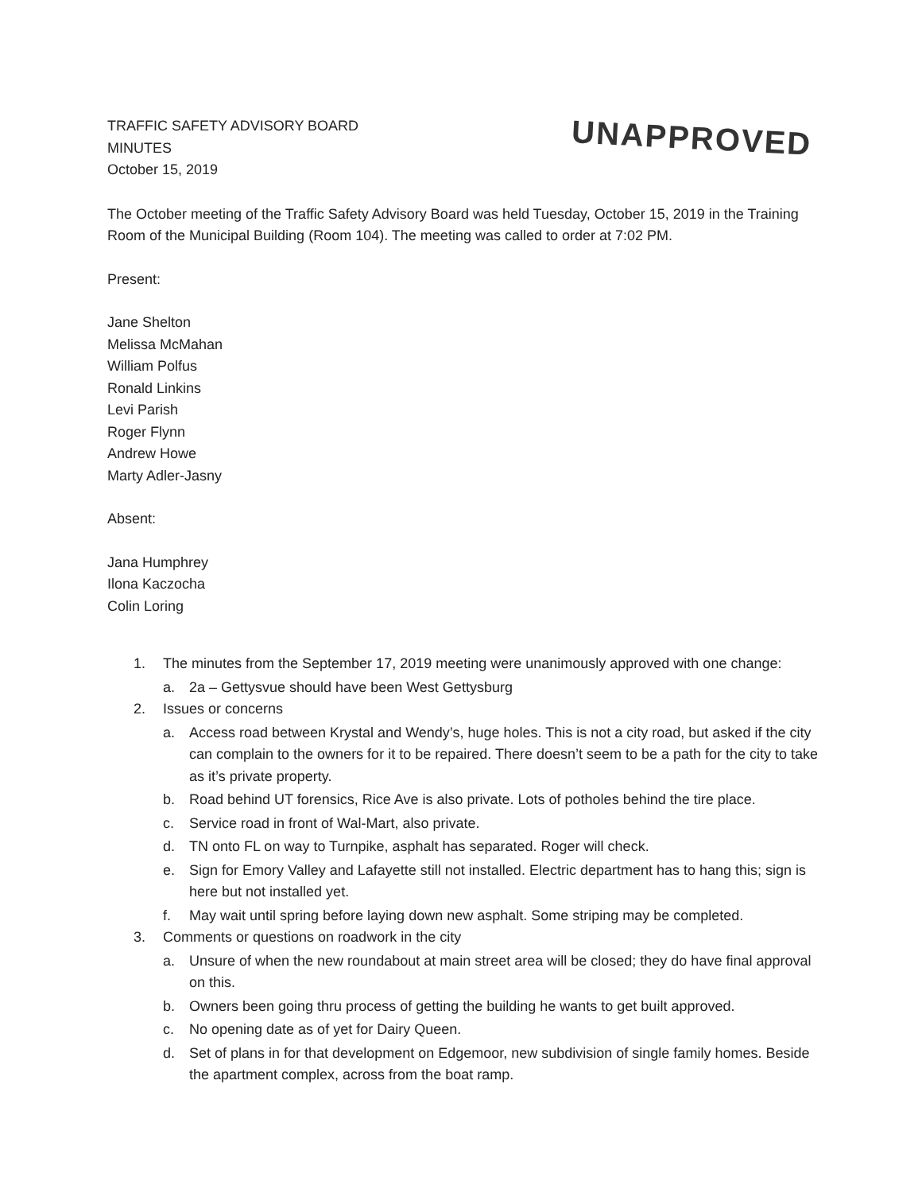TRAFFIC SAFETY ADVISORY BOARD
MINUTES
October 15, 2019
UNAPPROVED
The October meeting of the Traffic Safety Advisory Board was held Tuesday, October 15, 2019 in the Training Room of the Municipal Building (Room 104). The meeting was called to order at 7:02 PM.
Present:
Jane Shelton
Melissa McMahan
William Polfus
Ronald Linkins
Levi Parish
Roger Flynn
Andrew Howe
Marty Adler-Jasny
Absent:
Jana Humphrey
Ilona Kaczocha
Colin Loring
1. The minutes from the September 17, 2019 meeting were unanimously approved with one change:
a. 2a – Gettysvue should have been West Gettysburg
2. Issues or concerns
a. Access road between Krystal and Wendy’s, huge holes. This is not a city road, but asked if the city can complain to the owners for it to be repaired. There doesn’t seem to be a path for the city to take as it’s private property.
b. Road behind UT forensics, Rice Ave is also private. Lots of potholes behind the tire place.
c. Service road in front of Wal-Mart, also private.
d. TN onto FL on way to Turnpike, asphalt has separated. Roger will check.
e. Sign for Emory Valley and Lafayette still not installed. Electric department has to hang this; sign is here but not installed yet.
f. May wait until spring before laying down new asphalt. Some striping may be completed.
3. Comments or questions on roadwork in the city
a. Unsure of when the new roundabout at main street area will be closed; they do have final approval on this.
b. Owners been going thru process of getting the building he wants to get built approved.
c. No opening date as of yet for Dairy Queen.
d. Set of plans in for that development on Edgemoor, new subdivision of single family homes. Beside the apartment complex, across from the boat ramp.